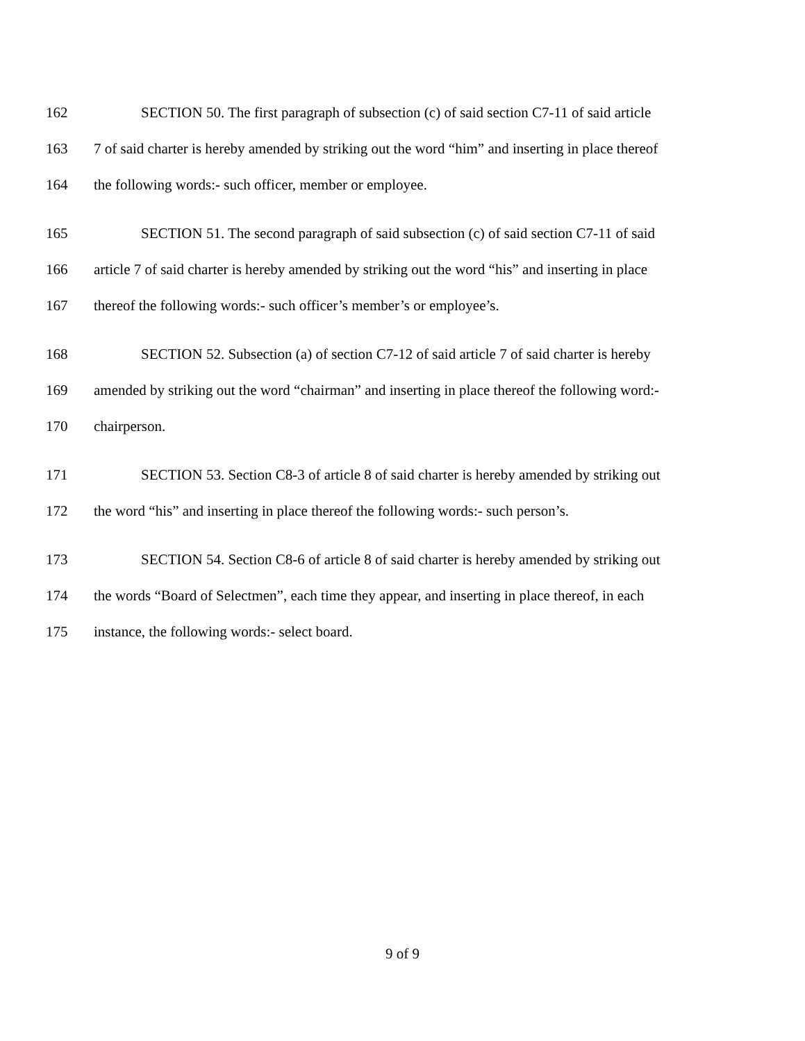162 SECTION 50. The first paragraph of subsection (c) of said section C7-11 of said article
163 7 of said charter is hereby amended by striking out the word “him” and inserting in place thereof
164 the following words:- such officer, member or employee.
165 SECTION 51. The second paragraph of said subsection (c) of said section C7-11 of said
166 article 7 of said charter is hereby amended by striking out the word “his” and inserting in place
167 thereof the following words:- such officer’s member’s or employee’s.
168 SECTION 52. Subsection (a) of section C7-12 of said article 7 of said charter is hereby
169 amended by striking out the word “chairman” and inserting in place thereof the following word:-
170 chairperson.
171 SECTION 53. Section C8-3 of article 8 of said charter is hereby amended by striking out
172 the word “his” and inserting in place thereof the following words:- such person’s.
173 SECTION 54. Section C8-6 of article 8 of said charter is hereby amended by striking out
174 the words “Board of Selectmen”, each time they appear, and inserting in place thereof, in each
175 instance, the following words:- select board.
9 of 9